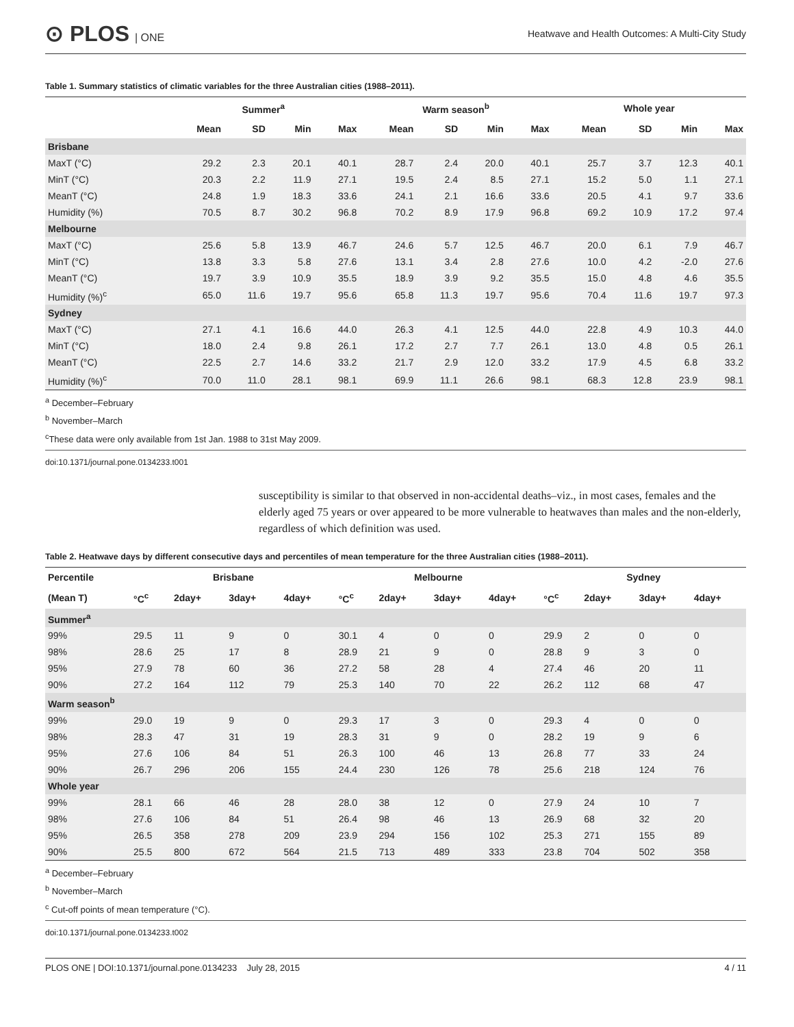⊙ PLOS | ONE
Heatwave and Health Outcomes: A Multi-City Study
Table 1. Summary statistics of climatic variables for the three Australian cities (1988–2011).
| | Summer<sup>a</sup> | | | | Warm season<sup>b</sup> | | | | Whole year | | | |
| --- | --- | --- | --- | --- | --- | --- | --- | --- | --- | --- | --- | --- |
| | Mean | SD | Min | Max | Mean | SD | Min | Max | Mean | SD | Min | Max |
| Brisbane | | | | | | | | | | | | |
| MaxT (°C) | 29.2 | 2.3 | 20.1 | 40.1 | 28.7 | 2.4 | 20.0 | 40.1 | 25.7 | 3.7 | 12.3 | 40.1 |
| MinT (°C) | 20.3 | 2.2 | 11.9 | 27.1 | 19.5 | 2.4 | 8.5 | 27.1 | 15.2 | 5.0 | 1.1 | 27.1 |
| MeanT (°C) | 24.8 | 1.9 | 18.3 | 33.6 | 24.1 | 2.1 | 16.6 | 33.6 | 20.5 | 4.1 | 9.7 | 33.6 |
| Humidity (%) | 70.5 | 8.7 | 30.2 | 96.8 | 70.2 | 8.9 | 17.9 | 96.8 | 69.2 | 10.9 | 17.2 | 97.4 |
| Melbourne | | | | | | | | | | | | |
| MaxT (°C) | 25.6 | 5.8 | 13.9 | 46.7 | 24.6 | 5.7 | 12.5 | 46.7 | 20.0 | 6.1 | 7.9 | 46.7 |
| MinT (°C) | 13.8 | 3.3 | 5.8 | 27.6 | 13.1 | 3.4 | 2.8 | 27.6 | 10.0 | 4.2 | -2.0 | 27.6 |
| MeanT (°C) | 19.7 | 3.9 | 10.9 | 35.5 | 18.9 | 3.9 | 9.2 | 35.5 | 15.0 | 4.8 | 4.6 | 35.5 |
| Humidity (%)<sup>c</sup> | 65.0 | 11.6 | 19.7 | 95.6 | 65.8 | 11.3 | 19.7 | 95.6 | 70.4 | 11.6 | 19.7 | 97.3 |
| Sydney | | | | | | | | | | | | |
| MaxT (°C) | 27.1 | 4.1 | 16.6 | 44.0 | 26.3 | 4.1 | 12.5 | 44.0 | 22.8 | 4.9 | 10.3 | 44.0 |
| MinT (°C) | 18.0 | 2.4 | 9.8 | 26.1 | 17.2 | 2.7 | 7.7 | 26.1 | 13.0 | 4.8 | 0.5 | 26.1 |
| MeanT (°C) | 22.5 | 2.7 | 14.6 | 33.2 | 21.7 | 2.9 | 12.0 | 33.2 | 17.9 | 4.5 | 6.8 | 33.2 |
| Humidity (%)<sup>c</sup> | 70.0 | 11.0 | 28.1 | 98.1 | 69.9 | 11.1 | 26.6 | 98.1 | 68.3 | 12.8 | 23.9 | 98.1 |
<sup>a</sup> December–February
<sup>b</sup> November–March
<sup>c</sup> These data were only available from 1st Jan. 1988 to 31st May 2009.
doi:10.1371/journal.pone.0134233.t001
susceptibility is similar to that observed in non-accidental deaths–viz., in most cases, females and the elderly aged 75 years or over appeared to be more vulnerable to heatwaves than males and the non-elderly, regardless of which definition was used.
Table 2. Heatwave days by different consecutive days and percentiles of mean temperature for the three Australian cities (1988–2011).
| Percentile | Brisbane | | | | Melbourne | | | | Sydney | | | |
| --- | --- | --- | --- | --- | --- | --- | --- | --- | --- | --- | --- | --- |
| (Mean T) | °C<sup>c</sup> | 2day+ | 3day+ | 4day+ | °C<sup>c</sup> | 2day+ | 3day+ | 4day+ | °C<sup>c</sup> | 2day+ | 3day+ | 4day+ |
| Summer<sup>a</sup> | | | | | | | | | | | | |
| 99% | 29.5 | 11 | 9 | 0 | 30.1 | 4 | 0 | 0 | 29.9 | 2 | 0 | 0 |
| 98% | 28.6 | 25 | 17 | 8 | 28.9 | 21 | 9 | 0 | 28.8 | 9 | 3 | 0 |
| 95% | 27.9 | 78 | 60 | 36 | 27.2 | 58 | 28 | 4 | 27.4 | 46 | 20 | 11 |
| 90% | 27.2 | 164 | 112 | 79 | 25.3 | 140 | 70 | 22 | 26.2 | 112 | 68 | 47 |
| Warm season<sup>b</sup> | | | | | | | | | | | | |
| 99% | 29.0 | 19 | 9 | 0 | 29.3 | 17 | 3 | 0 | 29.3 | 4 | 0 | 0 |
| 98% | 28.3 | 47 | 31 | 19 | 28.3 | 31 | 9 | 0 | 28.2 | 19 | 9 | 6 |
| 95% | 27.6 | 106 | 84 | 51 | 26.3 | 100 | 46 | 13 | 26.8 | 77 | 33 | 24 |
| 90% | 26.7 | 296 | 206 | 155 | 24.4 | 230 | 126 | 78 | 25.6 | 218 | 124 | 76 |
| Whole year | | | | | | | | | | | | |
| 99% | 28.1 | 66 | 46 | 28 | 28.0 | 38 | 12 | 0 | 27.9 | 24 | 10 | 7 |
| 98% | 27.6 | 106 | 84 | 51 | 26.4 | 98 | 46 | 13 | 26.9 | 68 | 32 | 20 |
| 95% | 26.5 | 358 | 278 | 209 | 23.9 | 294 | 156 | 102 | 25.3 | 271 | 155 | 89 |
| 90% | 25.5 | 800 | 672 | 564 | 21.5 | 713 | 489 | 333 | 23.8 | 704 | 502 | 358 |
<sup>a</sup> December–February
<sup>b</sup> November–March
<sup>c</sup> Cut-off points of mean temperature (°C).
doi:10.1371/journal.pone.0134233.t002
PLOS ONE | DOI:10.1371/journal.pone.0134233 July 28, 2015
4 / 11